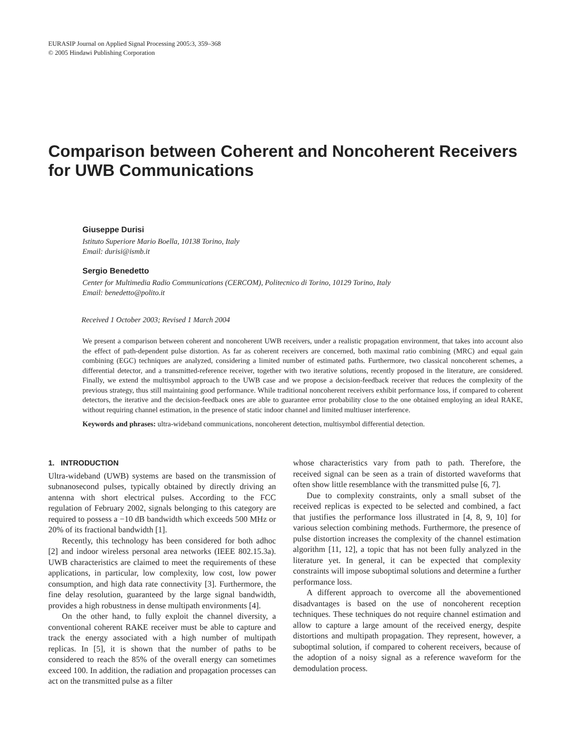EURASIP Journal on Applied Signal Processing 2005:3, 359–368
© 2005 Hindawi Publishing Corporation
Comparison between Coherent and Noncoherent Receivers for UWB Communications
Giuseppe Durisi
Istituto Superiore Mario Boella, 10138 Torino, Italy
Email: durisi@ismb.it
Sergio Benedetto
Center for Multimedia Radio Communications (CERCOM), Politecnico di Torino, 10129 Torino, Italy
Email: benedetto@polito.it
Received 1 October 2003; Revised 1 March 2004
We present a comparison between coherent and noncoherent UWB receivers, under a realistic propagation environment, that takes into account also the effect of path-dependent pulse distortion. As far as coherent receivers are concerned, both maximal ratio combining (MRC) and equal gain combining (EGC) techniques are analyzed, considering a limited number of estimated paths. Furthermore, two classical noncoherent schemes, a differential detector, and a transmitted-reference receiver, together with two iterative solutions, recently proposed in the literature, are considered. Finally, we extend the multisymbol approach to the UWB case and we propose a decision-feedback receiver that reduces the complexity of the previous strategy, thus still maintaining good performance. While traditional noncoherent receivers exhibit performance loss, if compared to coherent detectors, the iterative and the decision-feedback ones are able to guarantee error probability close to the one obtained employing an ideal RAKE, without requiring channel estimation, in the presence of static indoor channel and limited multiuser interference.
Keywords and phrases: ultra-wideband communications, noncoherent detection, multisymbol differential detection.
1. INTRODUCTION
Ultra-wideband (UWB) systems are based on the transmission of subnanosecond pulses, typically obtained by directly driving an antenna with short electrical pulses. According to the FCC regulation of February 2002, signals belonging to this category are required to possess a −10 dB bandwidth which exceeds 500 MHz or 20% of its fractional bandwidth [1].
Recently, this technology has been considered for both adhoc [2] and indoor wireless personal area networks (IEEE 802.15.3a). UWB characteristics are claimed to meet the requirements of these applications, in particular, low complexity, low cost, low power consumption, and high data rate connectivity [3]. Furthermore, the fine delay resolution, guaranteed by the large signal bandwidth, provides a high robustness in dense multipath environments [4].
On the other hand, to fully exploit the channel diversity, a conventional coherent RAKE receiver must be able to capture and track the energy associated with a high number of multipath replicas. In [5], it is shown that the number of paths to be considered to reach the 85% of the overall energy can sometimes exceed 100. In addition, the radiation and propagation processes can act on the transmitted pulse as a filter
whose characteristics vary from path to path. Therefore, the received signal can be seen as a train of distorted waveforms that often show little resemblance with the transmitted pulse [6, 7].
Due to complexity constraints, only a small subset of the received replicas is expected to be selected and combined, a fact that justifies the performance loss illustrated in [4, 8, 9, 10] for various selection combining methods. Furthermore, the presence of pulse distortion increases the complexity of the channel estimation algorithm [11, 12], a topic that has not been fully analyzed in the literature yet. In general, it can be expected that complexity constraints will impose suboptimal solutions and determine a further performance loss.
A different approach to overcome all the abovementioned disadvantages is based on the use of noncoherent reception techniques. These techniques do not require channel estimation and allow to capture a large amount of the received energy, despite distortions and multipath propagation. They represent, however, a suboptimal solution, if compared to coherent receivers, because of the adoption of a noisy signal as a reference waveform for the demodulation process.